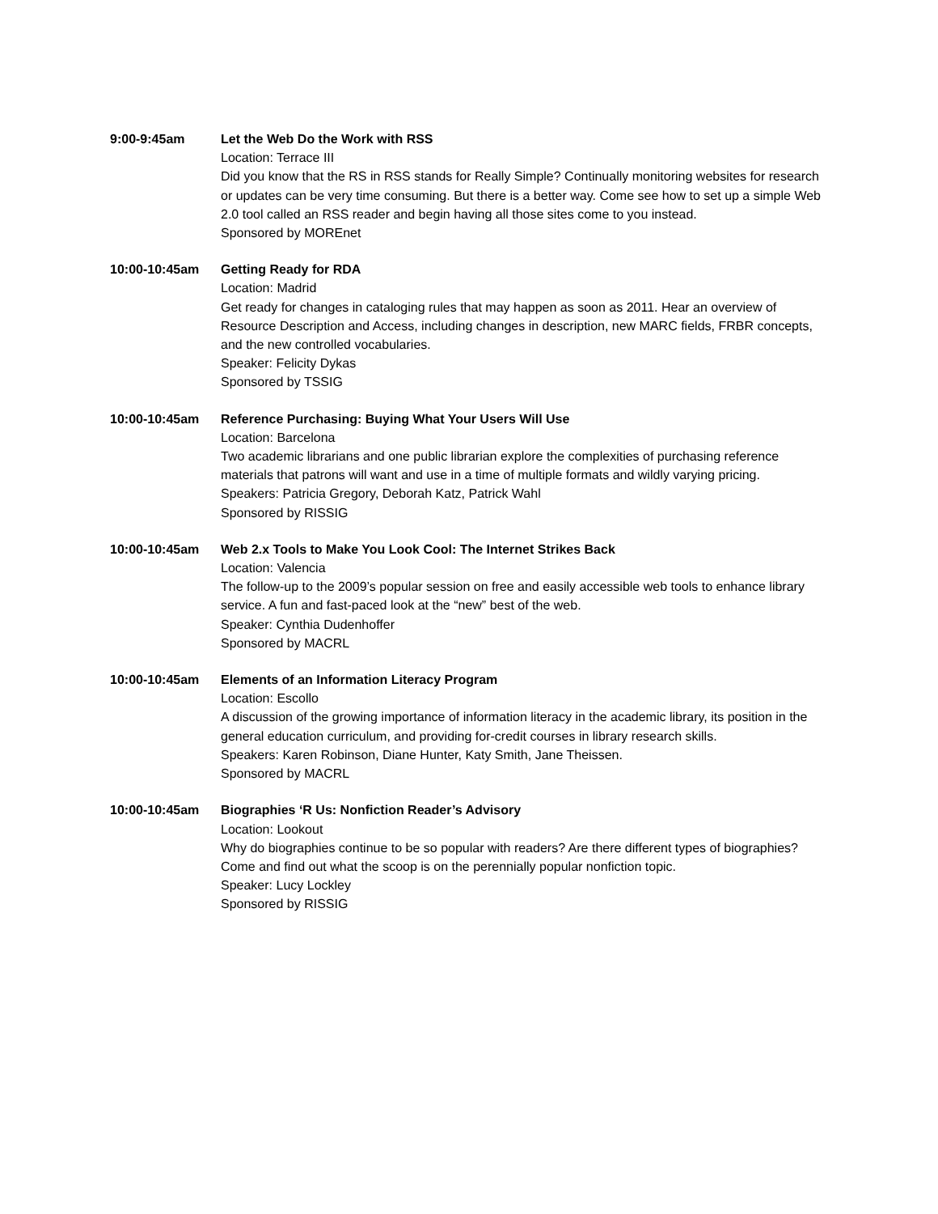9:00-9:45am Let the Web Do the Work with RSS
Location: Terrace III
Did you know that the RS in RSS stands for Really Simple? Continually monitoring websites for research or updates can be very time consuming. But there is a better way. Come see how to set up a simple Web 2.0 tool called an RSS reader and begin having all those sites come to you instead.
Sponsored by MOREnet
10:00-10:45am Getting Ready for RDA
Location: Madrid
Get ready for changes in cataloging rules that may happen as soon as 2011. Hear an overview of Resource Description and Access, including changes in description, new MARC fields, FRBR concepts, and the new controlled vocabularies.
Speaker: Felicity Dykas
Sponsored by TSSIG
10:00-10:45am Reference Purchasing: Buying What Your Users Will Use
Location: Barcelona
Two academic librarians and one public librarian explore the complexities of purchasing reference materials that patrons will want and use in a time of multiple formats and wildly varying pricing.
Speakers: Patricia Gregory, Deborah Katz, Patrick Wahl
Sponsored by RISSIG
10:00-10:45am Web 2.x Tools to Make You Look Cool: The Internet Strikes Back
Location: Valencia
The follow-up to the 2009’s popular session on free and easily accessible web tools to enhance library service. A fun and fast-paced look at the “new” best of the web.
Speaker: Cynthia Dudenhoffer
Sponsored by MACRL
10:00-10:45am Elements of an Information Literacy Program
Location: Escollo
A discussion of the growing importance of information literacy in the academic library, its position in the general education curriculum, and providing for-credit courses in library research skills.
Speakers: Karen Robinson, Diane Hunter, Katy Smith, Jane Theissen.
Sponsored by MACRL
10:00-10:45am Biographies ‘R Us: Nonfiction Reader’s Advisory
Location: Lookout
Why do biographies continue to be so popular with readers? Are there different types of biographies? Come and find out what the scoop is on the perennially popular nonfiction topic.
Speaker: Lucy Lockley
Sponsored by RISSIG